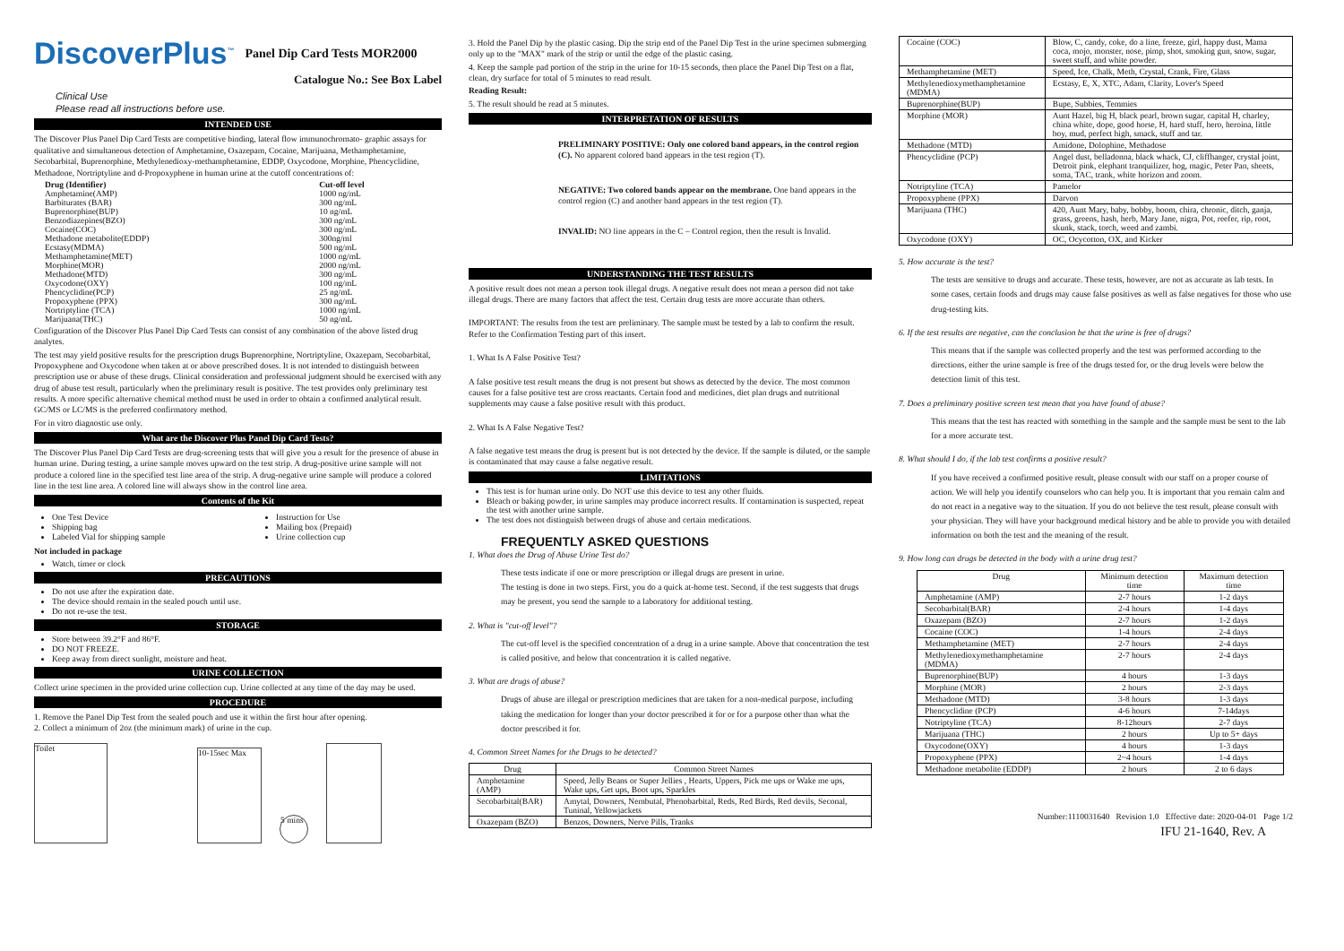DiscoverPlus<sup>™</sup> Panel Dip Card Tests MOR2000
Catalogue No.: See Box Label
Clinical Use
Please read all instructions before use.
INTENDED USE
The Discover Plus Panel Dip Card Tests are competitive binding, lateral flow immunochromato- graphic assays for qualitative and simultaneous detection of Amphetamine, Oxazepam, Cocaine, Marijuana, Methamphetamine, Secobarbital, Buprenorphine, Methylenedioxy-methamphetamine, EDDP, Oxycodone, Morphine, Phencyclidine, Methadone, Nortriptyline and d-Propoxyphene in human urine at the cutoff concentrations of:
| Drug (Identifier) | Cut-off level |
| Amphetamine(AMP) | 1000 ng/mL |
| Barbiturates (BAR) | 300 ng/mL |
| Buprenorphine(BUP) | 10 ng/mL |
| Benzodiazepines(BZO) | 300 ng/mL |
| Cocaine(COC) | 300 ng/mL |
| Methadone metabolite(EDDP) | 300ng/ml |
| Ecstasy(MDMA) | 500 ng/mL |
| Methamphetamine(MET) | 1000 ng/mL |
| Morphine(MOR) | 2000 ng/mL |
| Methadone(MTD) | 300 ng/mL |
| Oxycodone(OXY) | 100 ng/mL |
| Phencyclidine(PCP) | 25 ng/mL |
| Propoxyphene (PPX) | 300 ng/mL |
| Nortriptyline (TCA) | 1000 ng/mL |
| Marijuana(THC) | 50 ng/mL |
Configuration of the Discover Plus Panel Dip Card Tests can consist of any combination of the above listed drug analytes.
The test may yield positive results for the prescription drugs Buprenorphine, Nortriptyline, Oxazepam, Secobarbital, Propoxyphene and Oxycodone when taken at or above prescribed doses. It is not intended to distinguish between prescription use or abuse of these drugs. Clinical consideration and professional judgment should be exercised with any drug of abuse test result, particularly when the preliminary result is positive. The test provides only preliminary test results. A more specific alternative chemical method must be used in order to obtain a confirmed analytical result. GC/MS or LC/MS is the preferred confirmatory method.
For in vitro diagnostic use only.
What are the Discover Plus Panel Dip Card Tests?
The Discover Plus Panel Dip Card Tests are drug-screening tests that will give you a result for the presence of abuse in human urine. During testing, a urine sample moves upward on the test strip. A drug-positive urine sample will not produce a colored line in the specified test line area of the strip. A drug-negative urine sample will produce a colored line in the test line area. A colored line will always show in the control line area.
Contents of the Kit
One Test Device
Shipping bag
Labeled Vial for shipping sample
Instruction for Use
Mailing box (Prepaid)
Urine collection cup
Not included in package
Watch, timer or clock
PRECAUTIONS
Do not use after the expiration date.
The device should remain in the sealed pouch until use.
Do not re-use the test.
STORAGE
Store between 39.2°F and 86°F.
DO NOT FREEZE.
Keep away from direct sunlight, moisture and heat.
URINE COLLECTION
Collect urine specimen in the provided urine collection cup. Urine collected at any time of the day may be used.
PROCEDURE
1. Remove the Panel Dip Test from the sealed pouch and use it within the first hour after opening.
2. Collect a minimum of 2oz (the minimum mark) of urine in the cup.
Toilet
10-15sec Max
5 mins
3. Hold the Panel Dip by the plastic casing. Dip the strip end of the Panel Dip Test in the urine specimen submerging only up to the "MAX" mark of the strip or until the edge of the plastic casing.
4. Keep the sample pad portion of the strip in the urine for 10-15 seconds, then place the Panel Dip Test on a flat, clean, dry surface for total of 5 minutes to read result.
Reading Result:
5. The result should be read at 5 minutes.
INTERPRETATION OF RESULTS
PRELIMINARY POSITIVE: Only one colored band appears, in the control region (C). No apparent colored band appears in the test region (T).
NEGATIVE: Two colored bands appear on the membrane. One band appears in the control region (C) and another band appears in the test region (T).
INVALID: NO line appears in the C – Control region, then the result is Invalid.
UNDERSTANDING THE TEST RESULTS
A positive result does not mean a person took illegal drugs. A negative result does not mean a person did not take illegal drugs. There are many factors that affect the test. Certain drug tests are more accurate than others.
IMPORTANT: The results from the test are preliminary. The sample must be tested by a lab to confirm the result. Refer to the Confirmation Testing part of this insert.
1. What Is A False Positive Test?
A false positive test result means the drug is not present but shows as detected by the device. The most common causes for a false positive test are cross reactants. Certain food and medicines, diet plan drugs and nutritional supplements may cause a false positive result with this product.
2. What Is A False Negative Test?
A false negative test means the drug is present but is not detected by the device. If the sample is diluted, or the sample is contaminated that may cause a false negative result.
LIMITATIONS
This test is for human urine only. Do NOT use this device to test any other fluids.
Bleach or baking powder, in urine samples may produce incorrect results. If contamination is suspected, repeat the test with another urine sample.
The test does not distinguish between drugs of abuse and certain medications.
FREQUENTLY ASKED QUESTIONS
1. What does the Drug of Abuse Urine Test do?
These tests indicate if one or more prescription or illegal drugs are present in urine.
The testing is done in two steps. First, you do a quick at-home test. Second, if the test suggests that drugs may be present, you send the sample to a laboratory for additional testing.
2. What is "cut-off level"?
The cut-off level is the specified concentration of a drug in a urine sample. Above that concentration the test is called positive, and below that concentration it is called negative.
3. What are drugs of abuse?
Drugs of abuse are illegal or prescription medicines that are taken for a non-medical purpose, including taking the medication for longer than your doctor prescribed it for or for a purpose other than what the doctor prescribed it for.
4. Common Street Names for the Drugs to be detected?
| Drug | Common Street Names |
| --- | --- |
| Amphetamine (AMP) | Speed, Jelly Beans or Super Jellies , Hearts, Uppers, Pick me ups or Wake me ups, Wake ups, Get ups, Boot ups, Sparkles |
| Secobarbital(BAR) | Amytal, Downers, Nembutal, Phenobarbital, Reds, Red Birds, Red devils, Seconal, Tuninal, Yellowjackets |
| Oxazepam (BZO) | Benzos, Downers, Nerve Pills, Tranks |
| Cocaine (COC) | Blow, C, candy, coke, do a line, freeze, girl, happy dust, Mama coca, mojo, monster, nose, pimp, shot, smoking gun, snow, sugar, sweet stuff, and white powder. |
| Methamphetamine (MET) | Speed, Ice, Chalk, Meth, Crystal, Crank, Fire, Glass |
| Methylenedioxymethamphetamine (MDMA) | Ecstasy, E, X, XTC, Adam, Clarity, Lover's Speed |
| Buprenorphine(BUP) | Bupe, Subbies, Temmies |
| Morphine (MOR) | Aunt Hazel, big H, black pearl, brown sugar, capital H, charley, china white, dope, good horse, H, hard stuff, hero, heroina, little boy, mud, perfect high, smack, stuff and tar. |
| Methadone (MTD) | Amidone, Dolophine, Methadose |
| Phencyclidine (PCP) | Angel dust, belladonna, black whack, CJ, cliffhanger, crystal joint, Detroit pink, elephant tranquilizer, hog, magic, Peter Pan, sheets, soma, TAC, trank, white horizon and zoom. |
| Notriptyline (TCA) | Pamelor |
| Propoxyphene (PPX) | Darvon |
| Marijuana (THC) | 420, Aunt Mary, baby, bobby, boom, chira, chronic, ditch, ganja, grass, greens, hash, herb, Mary Jane, nigra, Pot, reefer, rip, root, skunk, stack, torch, weed and zambi. |
| Oxycodone (OXY) | OC, Ocycotton, OX, and Kicker |
5. How accurate is the test?
The tests are sensitive to drugs and accurate. These tests, however, are not as accurate as lab tests. In some cases, certain foods and drugs may cause false positives as well as false negatives for those who use drug-testing kits.
6. If the test results are negative, can the conclusion be that the urine is free of drugs?
This means that if the sample was collected properly and the test was performed according to the directions, either the urine sample is free of the drugs tested for, or the drug levels were below the detection limit of this test.
7. Does a preliminary positive screen test mean that you have found of abuse?
This means that the test has reacted with something in the sample and the sample must be sent to the lab for a more accurate test.
8. What should I do, if the lab test confirms a positive result?
If you have received a confirmed positive result, please consult with our staff on a proper course of action. We will help you identify counselors who can help you. It is important that you remain calm and do not react in a negative way to the situation. If you do not believe the test result, please consult with your physician. They will have your background medical history and be able to provide you with detailed information on both the test and the meaning of the result.
9. How long can drugs be detected in the body with a urine drug test?
| Drug | Minimum detection time | Maximum detection time |
| --- | --- | --- |
| Amphetamine (AMP) | 2-7 hours | 1-2 days |
| Secobarbital(BAR) | 2-4 hours | 1-4 days |
| Oxazepam (BZO) | 2-7 hours | 1-2 days |
| Cocaine (COC) | 1-4 hours | 2-4 days |
| Methamphetamine (MET) | 2-7 hours | 2-4 days |
| Methylenedioxymethamphetamine (MDMA) | 2-7 hours | 2-4 days |
| Buprenorphine(BUP) | 4 hours | 1-3 days |
| Morphine (MOR) | 2 hours | 2-3 days |
| Methadone (MTD) | 3-8 hours | 1-3 days |
| Phencyclidine (PCP) | 4-6 hours | 7-14days |
| Notriptyline (TCA) | 8-12hours | 2-7 days |
| Marijuana (THC) | 2 hours | Up to 5+ days |
| Oxycodone(OXY) | 4 hours | 1-3 days |
| Propoxyphene (PPX) | 2~4 hours | 1-4 days |
| Methadone metabolite (EDDP) | 2 hours | 2 to 6 days |
Number:1110031640 Revision 1.0 Effective date: 2020-04-01 Page 1/2
IFU 21-1640, Rev. A